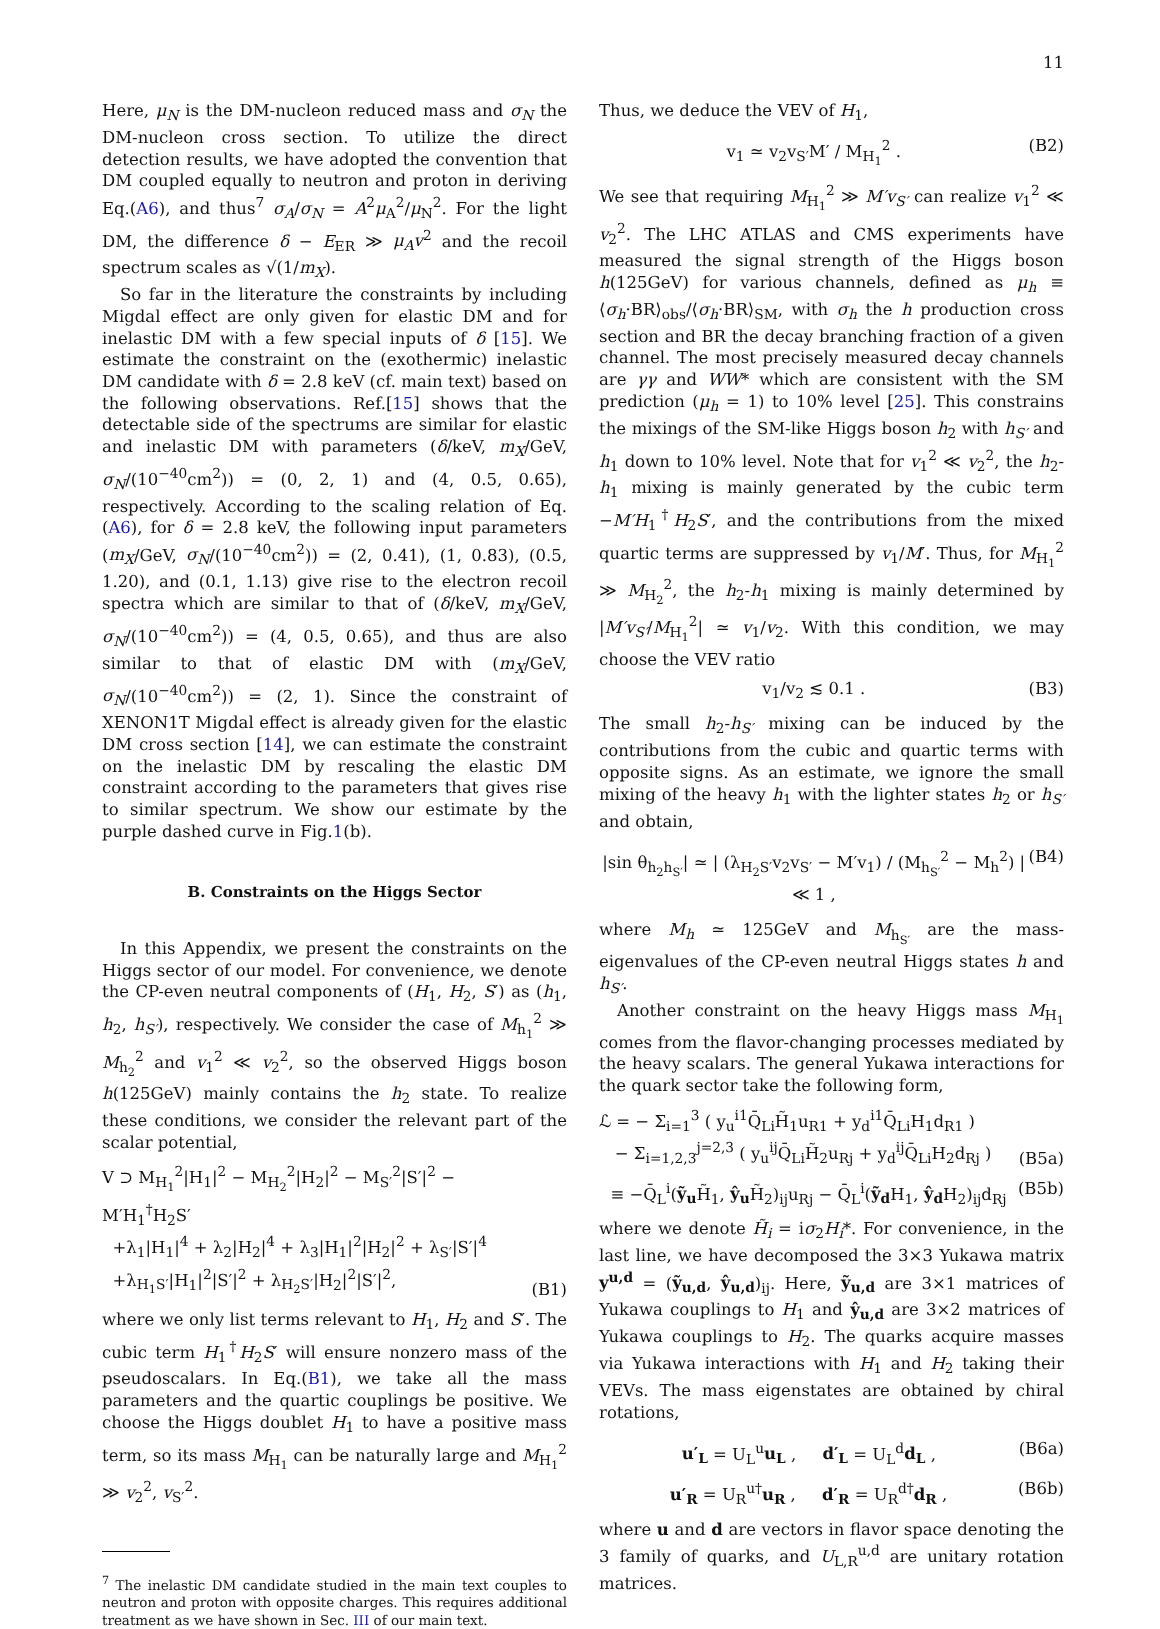11
Here, μ<sub>N</sub> is the DM-nucleon reduced mass and σ<sub>N</sub> the DM-nucleon cross section. To utilize the direct detection results, we have adopted the convention that DM coupled equally to neutron and proton in deriving Eq.(A6), and thus<sup>7</sup> σ<sub>A</sub>/σ<sub>N</sub> = A<sup>2</sup>μ<sub>A</sub><sup>2</sup>/μ<sub>N</sub><sup>2</sup>. For the light DM, the difference δ − E<sub>ER</sub> ≫ μ<sub>A</sub>v<sup>2</sup> and the recoil spectrum scales as √(1/m<sub>X</sub>).
So far in the literature the constraints by including Migdal effect are only given for elastic DM and for inelastic DM with a few special inputs of δ [15]. We estimate the constraint on the (exothermic) inelastic DM candidate with δ = 2.8 keV (cf. main text) based on the following observations. Ref.[15] shows that the detectable side of the spectrums are similar for elastic and inelastic DM with parameters (δ/keV, m<sub>X</sub>/GeV, σ<sub>N</sub>/(10<sup>−40</sup>cm<sup>2</sup>)) = (0, 2, 1) and (4, 0.5, 0.65), respectively. According to the scaling relation of Eq.(A6), for δ = 2.8 keV, the following input parameters (m<sub>X</sub>/GeV, σ<sub>N</sub>/(10<sup>−40</sup>cm<sup>2</sup>)) = (2, 0.41), (1, 0.83), (0.5, 1.20), and (0.1, 1.13) give rise to the electron recoil spectra which are similar to that of (δ/keV, m<sub>X</sub>/GeV, σ<sub>N</sub>/(10<sup>−40</sup>cm<sup>2</sup>)) = (4, 0.5, 0.65), and thus are also similar to that of elastic DM with (m<sub>X</sub>/GeV, σ<sub>N</sub>/(10<sup>−40</sup>cm<sup>2</sup>)) = (2, 1). Since the constraint of XENON1T Migdal effect is already given for the elastic DM cross section [14], we can estimate the constraint on the inelastic DM by rescaling the elastic DM constraint according to the parameters that gives rise to similar spectrum. We show our estimate by the purple dashed curve in Fig.1(b).
B. Constraints on the Higgs Sector
In this Appendix, we present the constraints on the Higgs sector of our model. For convenience, we denote the CP-even neutral components of (H<sub>1</sub>, H<sub>2</sub>, S′) as (h<sub>1</sub>, h<sub>2</sub>, h<sub>S′</sub>), respectively. We consider the case of M<sub>h<sub>1</sub></sub><sup>2</sup> ≫ M<sub>h<sub>2</sub></sub><sup>2</sup> and v<sub>1</sub><sup>2</sup> ≪ v<sub>2</sub><sup>2</sup>, so the observed Higgs boson h(125GeV) mainly contains the h<sub>2</sub> state. To realize these conditions, we consider the relevant part of the scalar potential,
V ⊃ M<sub>H<sub>1</sub></sub><sup>2</sup>|H<sub>1</sub>|<sup>2</sup> − M<sub>H<sub>2</sub></sub><sup>2</sup>|H<sub>2</sub>|<sup>2</sup> − M<sub>S′</sub><sup>2</sup>|S′|<sup>2</sup> − M′H<sub>1</sub><sup>†</sup>H<sub>2</sub>S′
+λ<sub>1</sub>|H<sub>1</sub>|<sup>4</sup> + λ<sub>2</sub>|H<sub>2</sub>|<sup>4</sup> + λ<sub>3</sub>|H<sub>1</sub>|<sup>2</sup>|H<sub>2</sub>|<sup>2</sup> + λ<sub>S′</sub>|S′|<sup>4</sup>
+λ<sub>H<sub>1</sub>S′</sub>|H<sub>1</sub>|<sup>2</sup>|S′|<sup>2</sup> + λ<sub>H<sub>2</sub>S′</sub>|H<sub>2</sub>|<sup>2</sup>|S′|<sup>2</sup>, (B1)
where we only list terms relevant to H<sub>1</sub>, H<sub>2</sub> and S′. The cubic term H<sub>1</sub><sup>†</sup>H<sub>2</sub>S′ will ensure nonzero mass of the pseudoscalars. In Eq.(B1), we take all the mass parameters and the quartic couplings be positive. We choose the Higgs doublet H<sub>1</sub> to have a positive mass term, so its mass M<sub>H<sub>1</sub></sub> can be naturally large and M<sub>H<sub>1</sub></sub><sup>2</sup> ≫ v<sub>2</sub><sup>2</sup>, v<sub>S′</sub><sup>2</sup>.
<sup>7</sup> The inelastic DM candidate studied in the main text couples to neutron and proton with opposite charges. This requires additional treatment as we have shown in Sec. III of our main text.
Thus, we deduce the VEV of H<sub>1</sub>,
v<sub>1</sub> ≃ v<sub>2</sub>v<sub>S′</sub>M′ / M<sub>H<sub>1</sub></sub><sup>2</sup> . (B2)
We see that requiring M<sub>H<sub>1</sub></sub><sup>2</sup> ≫ M′v<sub>S′</sub> can realize v<sub>1</sub><sup>2</sup> ≪ v<sub>2</sub><sup>2</sup>. The LHC ATLAS and CMS experiments have measured the signal strength of the Higgs boson h(125GeV) for various channels, defined as μ<sub>h</sub> ≡ ⟨σ<sub>h</sub>·BR⟩<sub>obs</sub>/⟨σ<sub>h</sub>·BR⟩<sub>SM</sub>, with σ<sub>h</sub> the h production cross section and BR the decay branching fraction of a given channel. The most precisely measured decay channels are γγ and WW* which are consistent with the SM prediction (μ<sub>h</sub> = 1) to 10% level [25]. This constrains the mixings of the SM-like Higgs boson h<sub>2</sub> with h<sub>S′</sub> and h<sub>1</sub> down to 10% level. Note that for v<sub>1</sub><sup>2</sup> ≪ v<sub>2</sub><sup>2</sup>, the h<sub>2</sub>-h<sub>1</sub> mixing is mainly generated by the cubic term −M′H<sub>1</sub><sup>†</sup>H<sub>2</sub>S′, and the contributions from the mixed quartic terms are suppressed by v<sub>1</sub>/M′. Thus, for M<sub>H<sub>1</sub></sub><sup>2</sup> ≫ M<sub>H<sub>2</sub></sub><sup>2</sup>, the h<sub>2</sub>-h<sub>1</sub> mixing is mainly determined by |M′v<sub>S′</sub>/M<sub>H<sub>1</sub></sub><sup>2</sup>| ≃ v<sub>1</sub>/v<sub>2</sub>. With this condition, we may choose the VEV ratio
v<sub>1</sub>/v<sub>2</sub> ≲ 0.1 . (B3)
The small h<sub>2</sub>-h<sub>S′</sub> mixing can be induced by the contributions from the cubic and quartic terms with opposite signs. As an estimate, we ignore the small mixing of the heavy h<sub>1</sub> with the lighter states h<sub>2</sub> or h<sub>S′</sub> and obtain,
|sin θ<sub>h<sub>2</sub>h<sub>S′</sub></sub>| ≃ | (λ<sub>H<sub>2</sub>S′</sub>v<sub>2</sub>v<sub>S′</sub> − M′v<sub>1</sub>) / (M<sub>h<sub>S′</sub></sub><sup>2</sup> − M<sub>h</sub><sup>2</sup>) | ≪ 1 , (B4)
where M<sub>h</sub> ≃ 125GeV and M<sub>h<sub>S′</sub></sub> are the mass-eigenvalues of the CP-even neutral Higgs states h and h<sub>S′</sub>.
Another constraint on the heavy Higgs mass M<sub>H<sub>1</sub></sub> comes from the flavor-changing processes mediated by the heavy scalars. The general Yukawa interactions for the quark sector take the following form,
ℒ = − Σ<sub>i=1</sub><sup>3</sup> ( y<sub>u</sub><sup>i1</sup>Q̄<sub>Li</sub>H̃<sub>1</sub>u<sub>R1</sub> + y<sub>d</sub><sup>i1</sup>Q̄<sub>Li</sub>H<sub>1</sub>d<sub>R1</sub> )
− Σ<sub>i=1,2,3</sub><sup>j=2,3</sup> ( y<sub>u</sub><sup>ij</sup>Q̄<sub>Li</sub>H̃<sub>2</sub>u<sub>Rj</sub> + y<sub>d</sub><sup>ij</sup>Q̄<sub>Li</sub>H<sub>2</sub>d<sub>Rj</sub> ) (B5a)
≡ −Q̄<sub>L</sub><sup>i</sup>(ỹ<sub>u</sub> H̃<sub>1</sub>, ŷ<sub>u</sub> H̃<sub>2</sub>)<sub>ij</sub>u<sub>Rj</sub> − Q̄<sub>L</sub><sup>i</sup>(ỹ<sub>d</sub> H<sub>1</sub>, ŷ<sub>d</sub> H<sub>2</sub>)<sub>ij</sub>d<sub>Rj</sub> (B5b)
where we denote H̃<sub>i</sub> = iσ<sub>2</sub>H<sub>i</sub>*. For convenience, in the last line, we have decomposed the 3×3 Yukawa matrix y<sup>u,d</sup> = (ỹ<sub>u,d</sub>, ŷ<sub>u,d</sub>)<sub>ij</sub>. Here, ỹ<sub>u,d</sub> are 3×1 matrices of Yukawa couplings to H<sub>1</sub> and ŷ<sub>u,d</sub> are 3×2 matrices of Yukawa couplings to H<sub>2</sub>. The quarks acquire masses via Yukawa interactions with H<sub>1</sub> and H<sub>2</sub> taking their VEVs. The mass eigenstates are obtained by chiral rotations,
u′<sub>L</sub> = U<sub>L</sub><sup>u</sup>u<sub>L</sub> , d′<sub>L</sub> = U<sub>L</sub><sup>d</sup>d<sub>L</sub> , (B6a)
u′<sub>R</sub> = U<sub>R</sub><sup>u†</sup>u<sub>R</sub> , d′<sub>R</sub> = U<sub>R</sub><sup>d†</sup>d<sub>R</sub> , (B6b)
where u and d are vectors in flavor space denoting the 3 family of quarks, and U<sub>L,R</sub><sup>u,d</sup> are unitary rotation matrices.